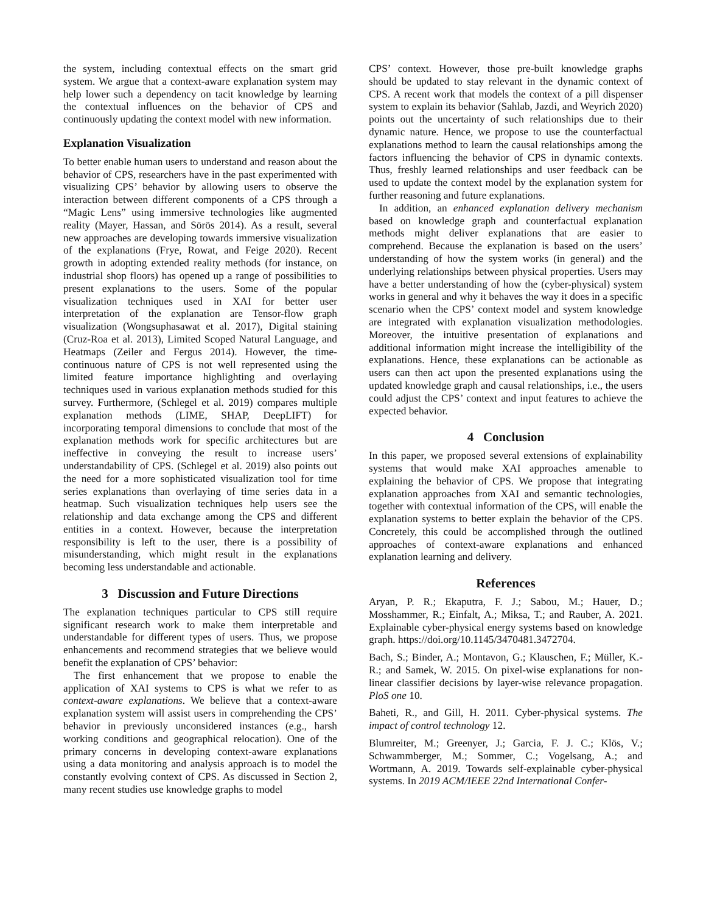the system, including contextual effects on the smart grid system. We argue that a context-aware explanation system may help lower such a dependency on tacit knowledge by learning the contextual influences on the behavior of CPS and continuously updating the context model with new information.
Explanation Visualization
To better enable human users to understand and reason about the behavior of CPS, researchers have in the past experimented with visualizing CPS’ behavior by allowing users to observe the interaction between different components of a CPS through a “Magic Lens” using immersive technologies like augmented reality (Mayer, Hassan, and Sörös 2014). As a result, several new approaches are developing towards immersive visualization of the explanations (Frye, Rowat, and Feige 2020). Recent growth in adopting extended reality methods (for instance, on industrial shop floors) has opened up a range of possibilities to present explanations to the users. Some of the popular visualization techniques used in XAI for better user interpretation of the explanation are Tensor-flow graph visualization (Wongsuphasawat et al. 2017), Digital staining (Cruz-Roa et al. 2013), Limited Scoped Natural Language, and Heatmaps (Zeiler and Fergus 2014). However, the time-continuous nature of CPS is not well represented using the limited feature importance highlighting and overlaying techniques used in various explanation methods studied for this survey. Furthermore, (Schlegel et al. 2019) compares multiple explanation methods (LIME, SHAP, DeepLIFT) for incorporating temporal dimensions to conclude that most of the explanation methods work for specific architectures but are ineffective in conveying the result to increase users’ understandability of CPS. (Schlegel et al. 2019) also points out the need for a more sophisticated visualization tool for time series explanations than overlaying of time series data in a heatmap. Such visualization techniques help users see the relationship and data exchange among the CPS and different entities in a context. However, because the interpretation responsibility is left to the user, there is a possibility of misunderstanding, which might result in the explanations becoming less understandable and actionable.
3 Discussion and Future Directions
The explanation techniques particular to CPS still require significant research work to make them interpretable and understandable for different types of users. Thus, we propose enhancements and recommend strategies that we believe would benefit the explanation of CPS’ behavior:
The first enhancement that we propose to enable the application of XAI systems to CPS is what we refer to as context-aware explanations. We believe that a context-aware explanation system will assist users in comprehending the CPS’ behavior in previously unconsidered instances (e.g., harsh working conditions and geographical relocation). One of the primary concerns in developing context-aware explanations using a data monitoring and analysis approach is to model the constantly evolving context of CPS. As discussed in Section 2, many recent studies use knowledge graphs to model
CPS’ context. However, those pre-built knowledge graphs should be updated to stay relevant in the dynamic context of CPS. A recent work that models the context of a pill dispenser system to explain its behavior (Sahlab, Jazdi, and Weyrich 2020) points out the uncertainty of such relationships due to their dynamic nature. Hence, we propose to use the counterfactual explanations method to learn the causal relationships among the factors influencing the behavior of CPS in dynamic contexts. Thus, freshly learned relationships and user feedback can be used to update the context model by the explanation system for further reasoning and future explanations.
In addition, an enhanced explanation delivery mechanism based on knowledge graph and counterfactual explanation methods might deliver explanations that are easier to comprehend. Because the explanation is based on the users’ understanding of how the system works (in general) and the underlying relationships between physical properties. Users may have a better understanding of how the (cyber-physical) system works in general and why it behaves the way it does in a specific scenario when the CPS’ context model and system knowledge are integrated with explanation visualization methodologies. Moreover, the intuitive presentation of explanations and additional information might increase the intelligibility of the explanations. Hence, these explanations can be actionable as users can then act upon the presented explanations using the updated knowledge graph and causal relationships, i.e., the users could adjust the CPS’ context and input features to achieve the expected behavior.
4 Conclusion
In this paper, we proposed several extensions of explainability systems that would make XAI approaches amenable to explaining the behavior of CPS. We propose that integrating explanation approaches from XAI and semantic technologies, together with contextual information of the CPS, will enable the explanation systems to better explain the behavior of the CPS. Concretely, this could be accomplished through the outlined approaches of context-aware explanations and enhanced explanation learning and delivery.
References
Aryan, P. R.; Ekaputra, F. J.; Sabou, M.; Hauer, D.; Mosshammer, R.; Einfalt, A.; Miksa, T.; and Rauber, A. 2021. Explainable cyber-physical energy systems based on knowledge graph. https://doi.org/10.1145/3470481.3472704.
Bach, S.; Binder, A.; Montavon, G.; Klauschen, F.; Müller, K.-R.; and Samek, W. 2015. On pixel-wise explanations for non-linear classifier decisions by layer-wise relevance propagation. PloS one 10.
Baheti, R., and Gill, H. 2011. Cyber-physical systems. The impact of control technology 12.
Blumreiter, M.; Greenyer, J.; Garcia, F. J. C.; Klös, V.; Schwammberger, M.; Sommer, C.; Vogelsang, A.; and Wortmann, A. 2019. Towards self-explainable cyber-physical systems. In 2019 ACM/IEEE 22nd International Confer-